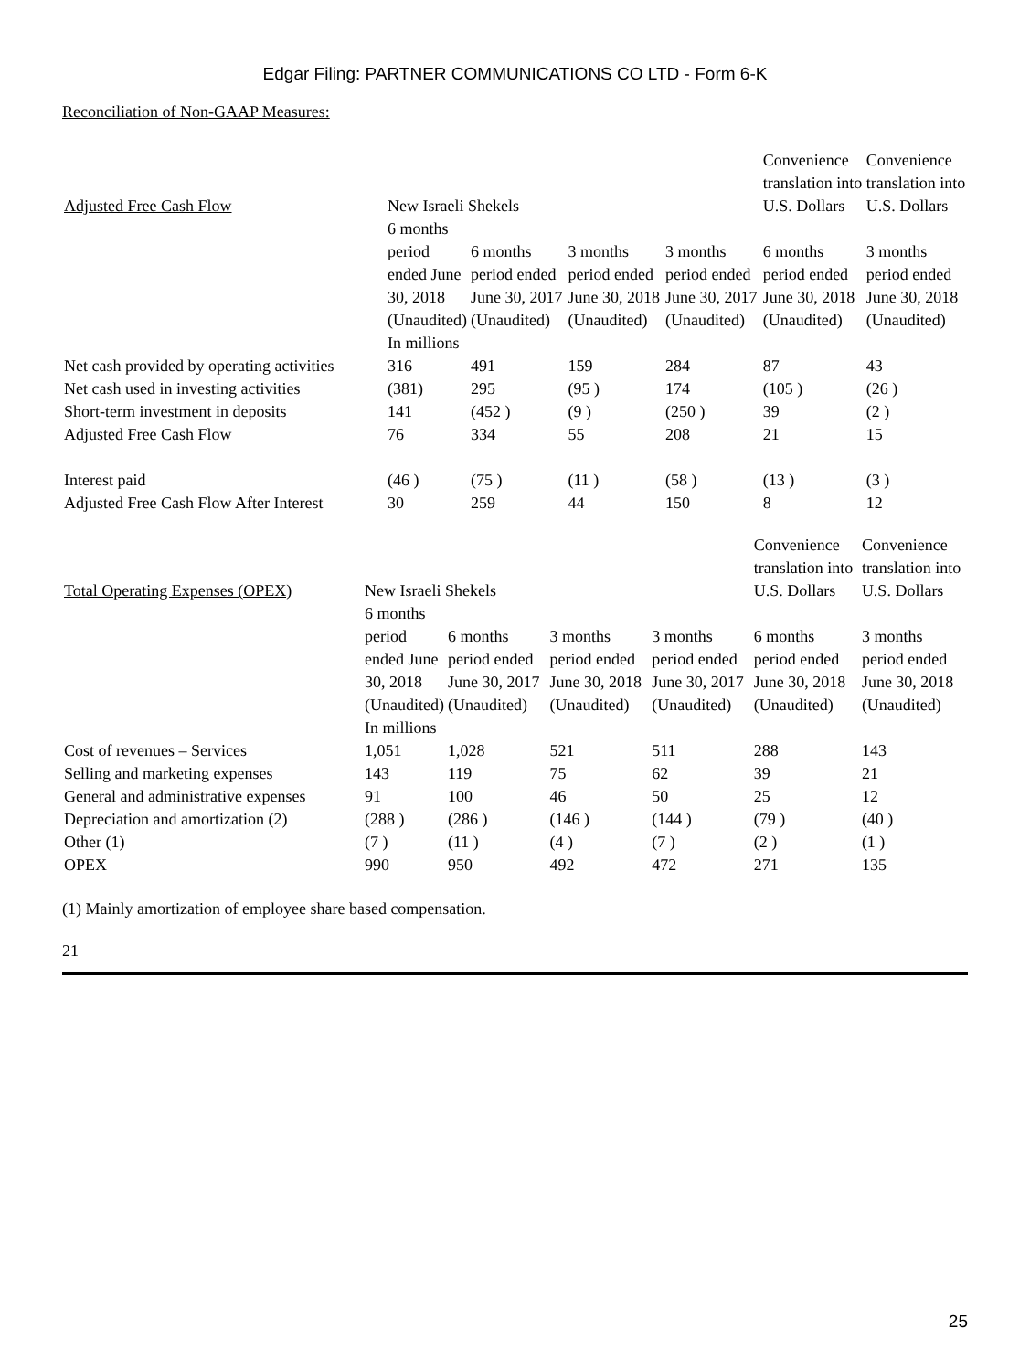Edgar Filing: PARTNER COMMUNICATIONS CO LTD - Form 6-K
Reconciliation of Non-GAAP Measures:
| Adjusted Free Cash Flow | New Israeli Shekels | | | | Convenience translation into U.S. Dollars | Convenience translation into U.S. Dollars |
| | 6 months period ended June 30, 2018 (Unaudited) | 6 months period ended June 30, 2017 (Unaudited) | 3 months period ended June 30, 2018 (Unaudited) | 3 months period ended June 30, 2017 (Unaudited) | 6 months period ended June 30, 2018 (Unaudited) | 3 months period ended June 30, 2018 (Unaudited) |
| | In millions | | | | | |
| Net cash provided by operating activities | 316 | 491 | 159 | 284 | 87 | 43 |
| Net cash used in investing activities | (381) | 295 | (95 ) | 174 | (105 ) | (26 ) |
| Short-term investment in deposits | 141 | (452 ) | (9 ) | (250 ) | 39 | (2 ) |
| Adjusted Free Cash Flow | 76 | 334 | 55 | 208 | 21 | 15 |
| Interest paid | (46 ) | (75 ) | (11 ) | (58 ) | (13 ) | (3 ) |
| Adjusted Free Cash Flow After Interest | 30 | 259 | 44 | 150 | 8 | 12 |
| Total Operating Expenses (OPEX) | New Israeli Shekels | | | | Convenience translation into U.S. Dollars | Convenience translation into U.S. Dollars |
| | 6 months period ended June 30, 2018 (Unaudited) | 6 months period ended June 30, 2017 (Unaudited) | 3 months period ended June 30, 2018 (Unaudited) | 3 months period ended June 30, 2017 (Unaudited) | 6 months period ended June 30, 2018 (Unaudited) | 3 months period ended June 30, 2018 (Unaudited) |
| | In millions | | | | | |
| Cost of revenues – Services | 1,051 | 1,028 | 521 | 511 | 288 | 143 |
| Selling and marketing expenses | 143 | 119 | 75 | 62 | 39 | 21 |
| General and administrative expenses | 91 | 100 | 46 | 50 | 25 | 12 |
| Depreciation and amortization (2) | (288 ) | (286 ) | (146 ) | (144 ) | (79 ) | (40 ) |
| Other (1) | (7 ) | (11 ) | (4 ) | (7 ) | (2 ) | (1 ) |
| OPEX | 990 | 950 | 492 | 472 | 271 | 135 |
(1) Mainly amortization of employee share based compensation.
21
25